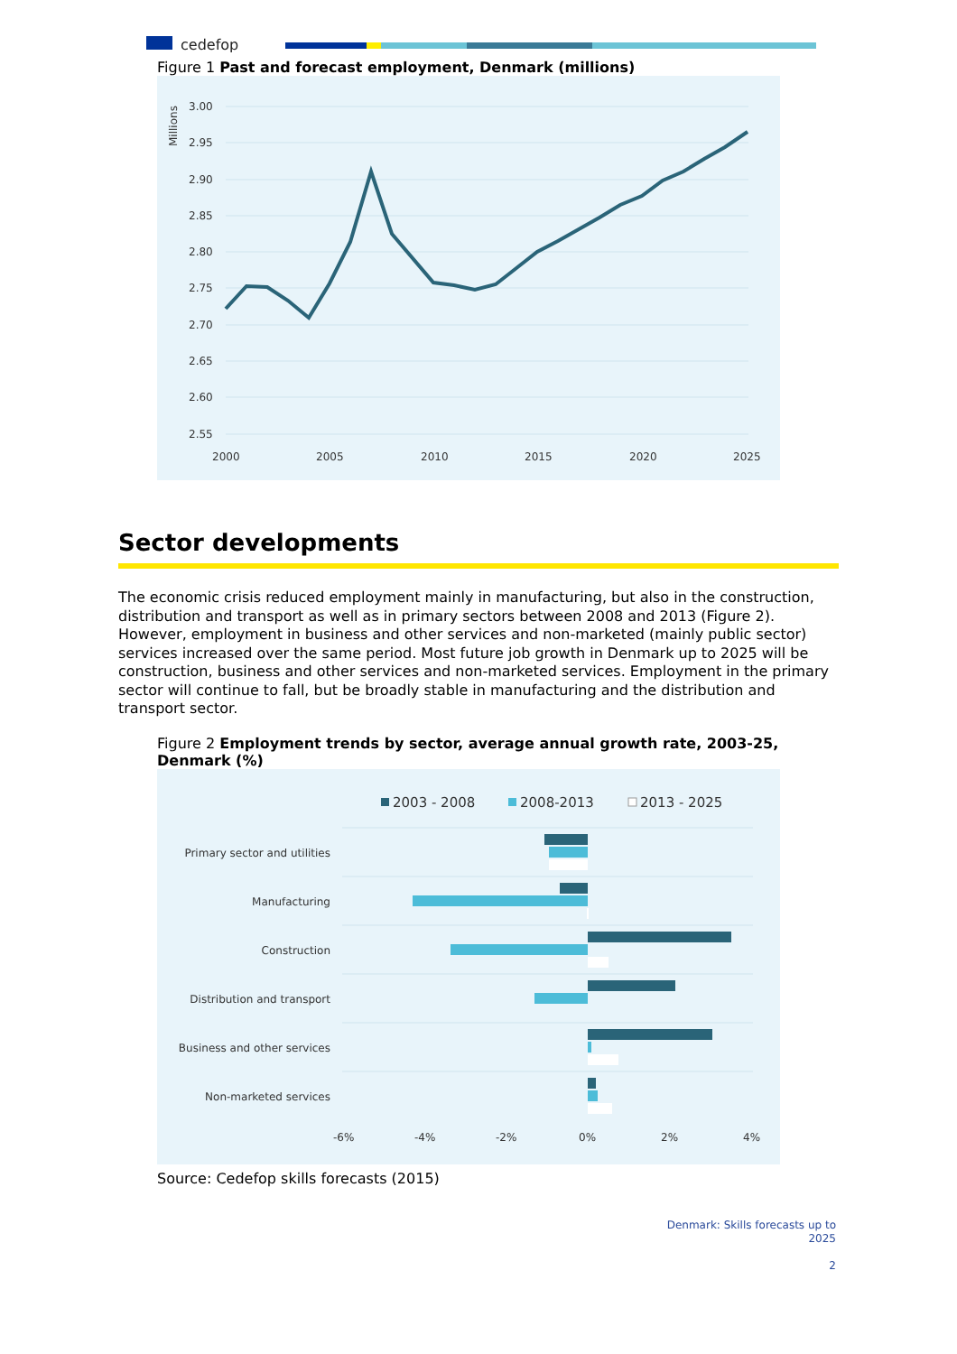cedefop
Figure 1 Past and forecast employment, Denmark (millions)
Millions
3.00
2.95
2.90
2.85
2.80
2.75
2.70
2.65
2.60
2.55
2000
2005
2010
2015
2020
2025
Sector developments
The economic crisis reduced employment mainly in manufacturing, but also in the construction, distribution and transport as well as in primary sectors between 2008 and 2013 (Figure 2). However, employment in business and other services and non-marketed (mainly public sector) services increased over the same period. Most future job growth in Denmark up to 2025 will be construction, business and other services and non-marketed services. Employment in the primary sector will continue to fall, but be broadly stable in manufacturing and the distribution and transport sector.
Figure 2 Employment trends by sector, average annual growth rate, 2003-25, Denmark (%)
2003 - 2008
2008-2013
2013 - 2025
Primary sector and utilities
Manufacturing
Construction
Distribution and transport
Business and other services
Non-marketed services
-6%
-4%
-2%
0%
2%
4%
Source: Cedefop skills forecasts (2015)
Denmark: Skills forecasts up to
2025
2